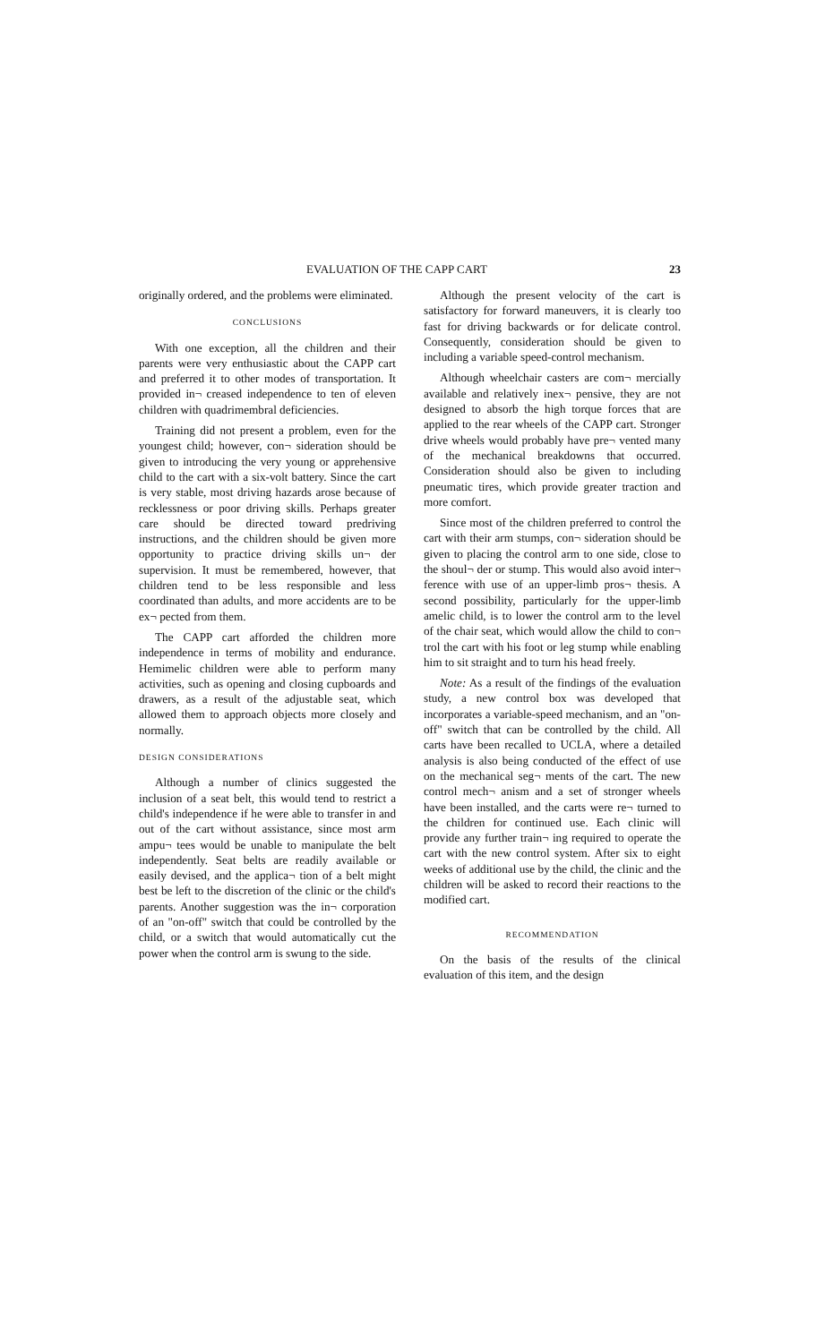EVALUATION OF THE CAPP CART 23
originally ordered, and the problems were eliminated.
CONCLUSIONS
With one exception, all the children and their parents were very enthusiastic about the CAPP cart and preferred it to other modes of transportation. It provided in¬ creased independence to ten of eleven children with quadrimembral deficiencies.
Training did not present a problem, even for the youngest child; however, con¬ sideration should be given to introducing the very young or apprehensive child to the cart with a six-volt battery. Since the cart is very stable, most driving hazards arose because of recklessness or poor driving skills. Perhaps greater care should be directed toward predriving instructions, and the children should be given more opportunity to practice driving skills un¬ der supervision. It must be remembered, however, that children tend to be less responsible and less coordinated than adults, and more accidents are to be ex¬ pected from them.
The CAPP cart afforded the children more independence in terms of mobility and endurance. Hemimelic children were able to perform many activities, such as opening and closing cupboards and drawers, as a result of the adjustable seat, which allowed them to approach objects more closely and normally.
DESIGN CONSIDERATIONS
Although a number of clinics suggested the inclusion of a seat belt, this would tend to restrict a child's independence if he were able to transfer in and out of the cart without assistance, since most arm ampu¬ tees would be unable to manipulate the belt independently. Seat belts are readily available or easily devised, and the applica¬ tion of a belt might best be left to the discretion of the clinic or the child's parents. Another suggestion was the in¬ corporation of an "on-off" switch that could be controlled by the child, or a switch that would automatically cut the power when the control arm is swung to the side.
Although the present velocity of the cart is satisfactory for forward maneuvers, it is clearly too fast for driving backwards or for delicate control. Consequently, consideration should be given to including a variable speed-control mechanism.
Although wheelchair casters are com¬ mercially available and relatively inex¬ pensive, they are not designed to absorb the high torque forces that are applied to the rear wheels of the CAPP cart. Stronger drive wheels would probably have pre¬ vented many of the mechanical breakdowns that occurred. Consideration should also be given to including pneumatic tires, which provide greater traction and more comfort.
Since most of the children preferred to control the cart with their arm stumps, con¬ sideration should be given to placing the control arm to one side, close to the shoul¬ der or stump. This would also avoid inter¬ ference with use of an upper-limb pros¬ thesis. A second possibility, particularly for the upper-limb amelic child, is to lower the control arm to the level of the chair seat, which would allow the child to con¬ trol the cart with his foot or leg stump while enabling him to sit straight and to turn his head freely.
Note: As a result of the findings of the evaluation study, a new control box was developed that incorporates a variable-speed mechanism, and an "on-off" switch that can be controlled by the child. All carts have been recalled to UCLA, where a detailed analysis is also being conducted of the effect of use on the mechanical seg¬ ments of the cart. The new control mech¬ anism and a set of stronger wheels have been installed, and the carts were re¬ turned to the children for continued use. Each clinic will provide any further train¬ ing required to operate the cart with the new control system. After six to eight weeks of additional use by the child, the clinic and the children will be asked to record their reactions to the modified cart.
RECOMMENDATION
On the basis of the results of the clinical evaluation of this item, and the design